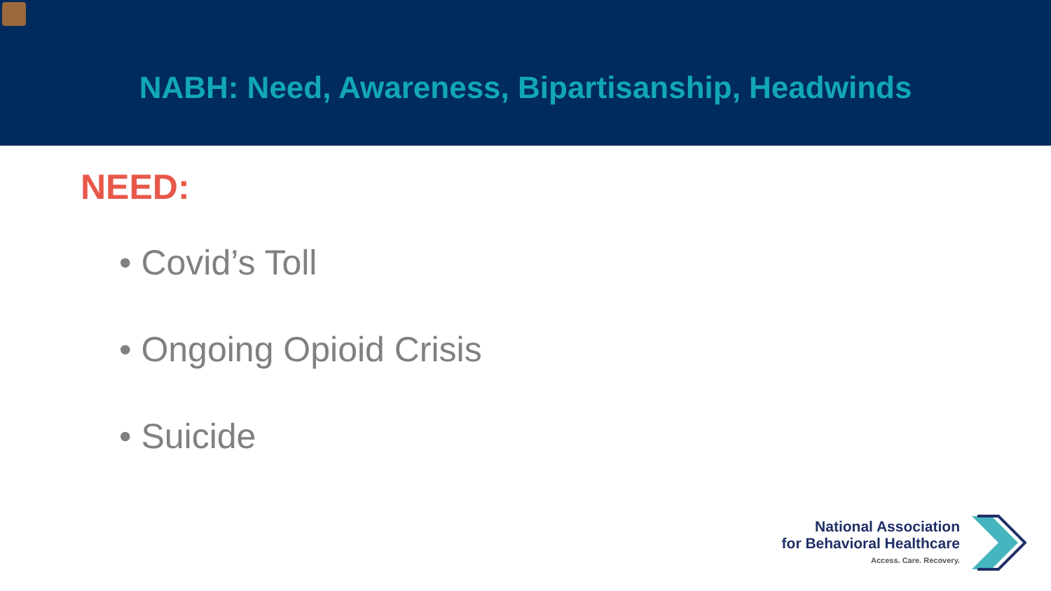NABH: Need, Awareness, Bipartisanship, Headwinds
NEED:
• Covid’s Toll
• Ongoing Opioid Crisis
• Suicide
National Association
for Behavioral Healthcare
Access. Care. Recovery.